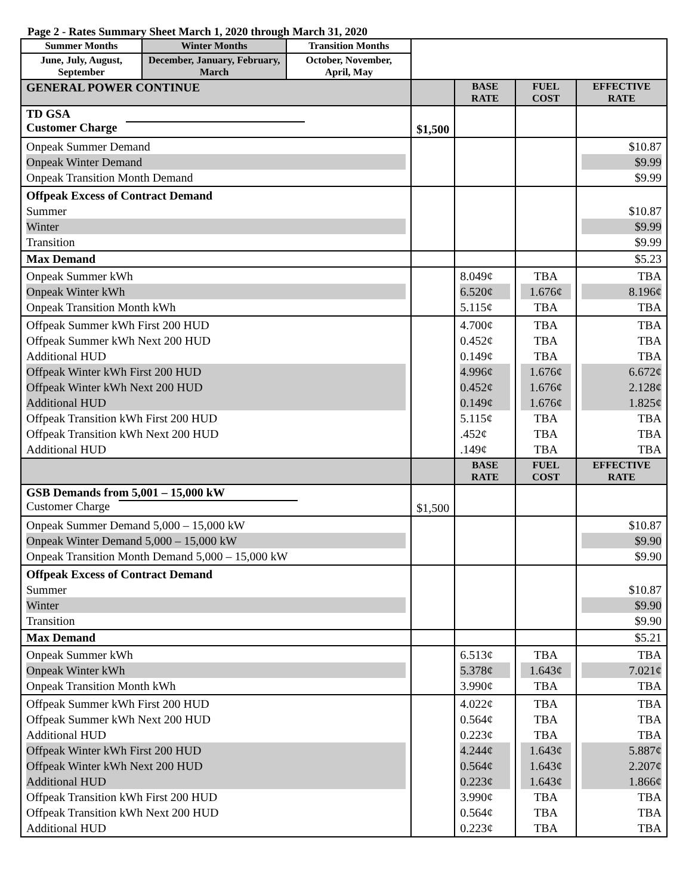Page 2 - Rates Summary Sheet March 1, 2020 through March 31, 2020
| Summer Months | Winter Months | Transition Months | | | | |
| June, July, August, September | December, January, February, March | October, November, April, May | | | | |
| GENERAL POWER CONTINUE | | | | BASE RATE | FUEL COST | EFFECTIVE RATE |
| TD GSA Customer Charge | | | $1,500 | | | |
| Onpeak Summer Demand Onpeak Winter Demand Onpeak Transition Month Demand | | | | | | $10.87 $9.99 $9.99 |
| Offpeak Excess of Contract Demand Summer Winter Transition | | | | | | $10.87 $9.99 $9.99 |
| Max Demand | | | | | | $5.23 |
| Onpeak Summer kWh Onpeak Winter kWh Onpeak Transition Month kWh | | | | 8.049¢ 6.520¢ 5.115¢ | TBA 1.676¢ TBA | TBA 8.196¢ TBA |
| Offpeak Summer kWh First 200 HUD Offpeak Summer kWh Next 200 HUD Additional HUD Offpeak Winter kWh First 200 HUD Offpeak Winter kWh Next 200 HUD Additional HUD Offpeak Transition kWh First 200 HUD Offpeak Transition kWh Next 200 HUD Additional HUD | | | | 4.700¢ 0.452¢ 0.149¢ 4.996¢ 0.452¢ 0.149¢ 5.115¢ .452¢ .149¢ | TBA TBA TBA 1.676¢ 1.676¢ 1.676¢ TBA TBA TBA | TBA TBA TBA 6.672¢ 2.128¢ 1.825¢ TBA TBA TBA |
| | | | | BASE RATE | FUEL COST | EFFECTIVE RATE |
| GSB Demands from 5,001 – 15,000 kW Customer Charge | | | $1,500 | | | |
| Onpeak Summer Demand 5,000 – 15,000 kW Onpeak Winter Demand 5,000 – 15,000 kW Onpeak Transition Month Demand 5,000 – 15,000 kW | | | | | | $10.87 $9.90 $9.90 |
| Offpeak Excess of Contract Demand Summer Winter Transition | | | | | | $10.87 $9.90 $9.90 |
| Max Demand | | | | | | $5.21 |
| Onpeak Summer kWh Onpeak Winter kWh Onpeak Transition Month kWh | | | | 6.513¢ 5.378¢ 3.990¢ | TBA 1.643¢ TBA | TBA 7.021¢ TBA |
| Offpeak Summer kWh First 200 HUD Offpeak Summer kWh Next 200 HUD Additional HUD Offpeak Winter kWh First 200 HUD Offpeak Winter kWh Next 200 HUD Additional HUD Offpeak Transition kWh First 200 HUD Offpeak Transition kWh Next 200 HUD Additional HUD | | | | 4.022¢ 0.564¢ 0.223¢ 4.244¢ 0.564¢ 0.223¢ 3.990¢ 0.564¢ 0.223¢ | TBA TBA TBA 1.643¢ 1.643¢ 1.643¢ TBA TBA TBA | TBA TBA TBA 5.887¢ 2.207¢ 1.866¢ TBA TBA TBA |